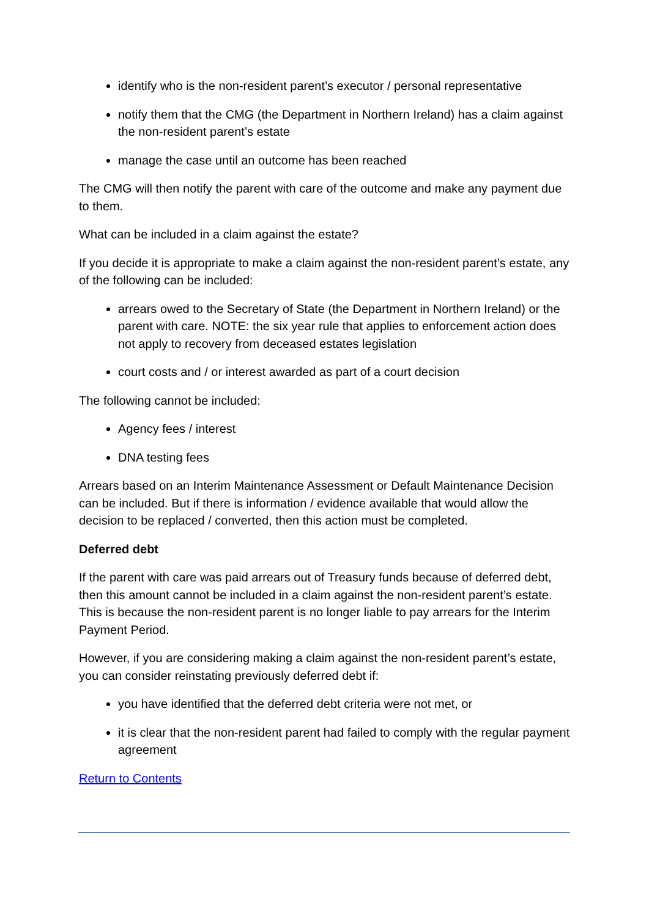identify who is the non-resident parent’s executor / personal representative
notify them that the CMG (the Department in Northern Ireland) has a claim against the non-resident parent’s estate
manage the case until an outcome has been reached
The CMG will then notify the parent with care of the outcome and make any payment due to them.
What can be included in a claim against the estate?
If you decide it is appropriate to make a claim against the non-resident parent’s estate, any of the following can be included:
arrears owed to the Secretary of State (the Department in Northern Ireland) or the parent with care. NOTE: the six year rule that applies to enforcement action does not apply to recovery from deceased estates legislation
court costs and / or interest awarded as part of a court decision
The following cannot be included:
Agency fees / interest
DNA testing fees
Arrears based on an Interim Maintenance Assessment or Default Maintenance Decision can be included. But if there is information / evidence available that would allow the decision to be replaced / converted, then this action must be completed.
Deferred debt
If the parent with care was paid arrears out of Treasury funds because of deferred debt, then this amount cannot be included in a claim against the non-resident parent’s estate. This is because the non-resident parent is no longer liable to pay arrears for the Interim Payment Period.
However, if you are considering making a claim against the non-resident parent’s estate, you can consider reinstating previously deferred debt if:
you have identified that the deferred debt criteria were not met, or
it is clear that the non-resident parent had failed to comply with the regular payment agreement
Return to Contents